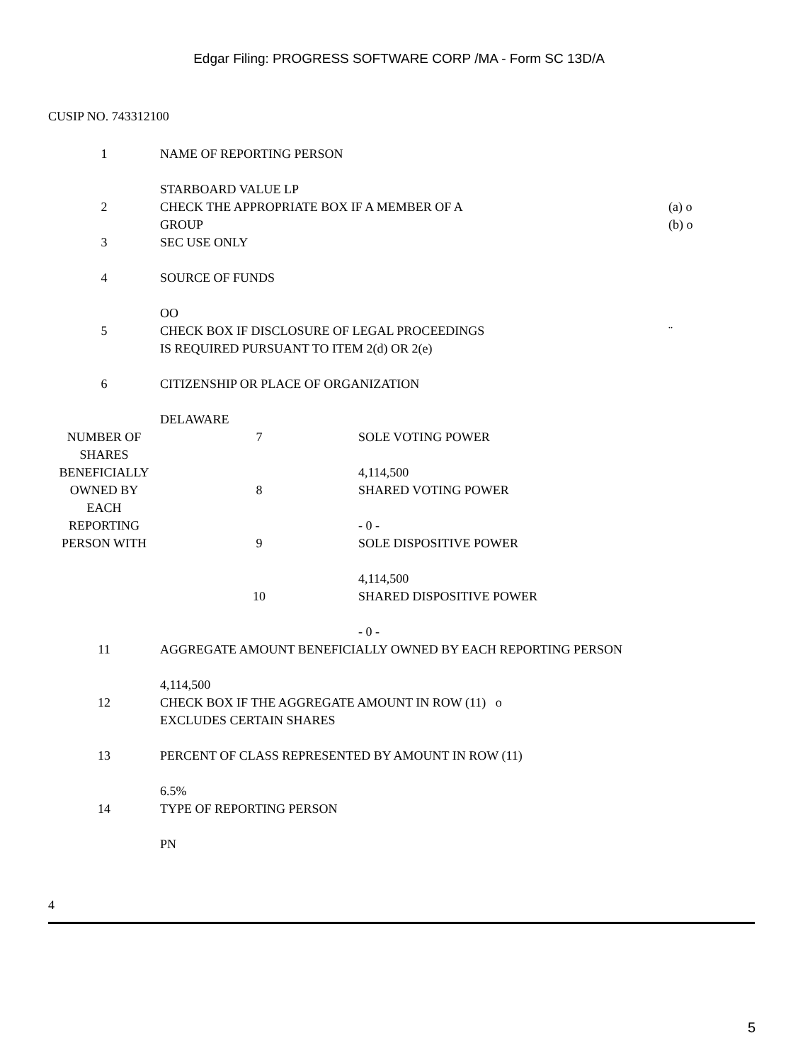Edgar Filing: PROGRESS SOFTWARE CORP /MA - Form SC 13D/A
CUSIP NO. 743312100
| 1 | NAME OF REPORTING PERSON | |
| | STARBOARD VALUE LP | |
| 2 | CHECK THE APPROPRIATE BOX IF A MEMBER OF A GROUP | (a) o (b) o |
| 3 | SEC USE ONLY | |
| 4 | SOURCE OF FUNDS | |
| | OO | |
| 5 | CHECK BOX IF DISCLOSURE OF LEGAL PROCEEDINGS IS REQUIRED PURSUANT TO ITEM 2(d) OR 2(e) | ¨ |
| 6 | CITIZENSHIP OR PLACE OF ORGANIZATION | |
| | DELAWARE | |
| NUMBER OF SHARES BENEFICIALLY OWNED BY EACH REPORTING PERSON WITH | 7 | SOLE VOTING POWER 4,114,500 |
| | 8 | SHARED VOTING POWER - 0 - |
| | 9 | SOLE DISPOSITIVE POWER 4,114,500 |
| | 10 | SHARED DISPOSITIVE POWER - 0 - |
| 11 | AGGREGATE AMOUNT BENEFICIALLY OWNED BY EACH REPORTING PERSON | |
| | 4,114,500 | |
| 12 | CHECK BOX IF THE AGGREGATE AMOUNT IN ROW (11) o EXCLUDES CERTAIN SHARES | |
| 13 | PERCENT OF CLASS REPRESENTED BY AMOUNT IN ROW (11) | |
| | 6.5% | |
| 14 | TYPE OF REPORTING PERSON | |
| | PN | |
4
5